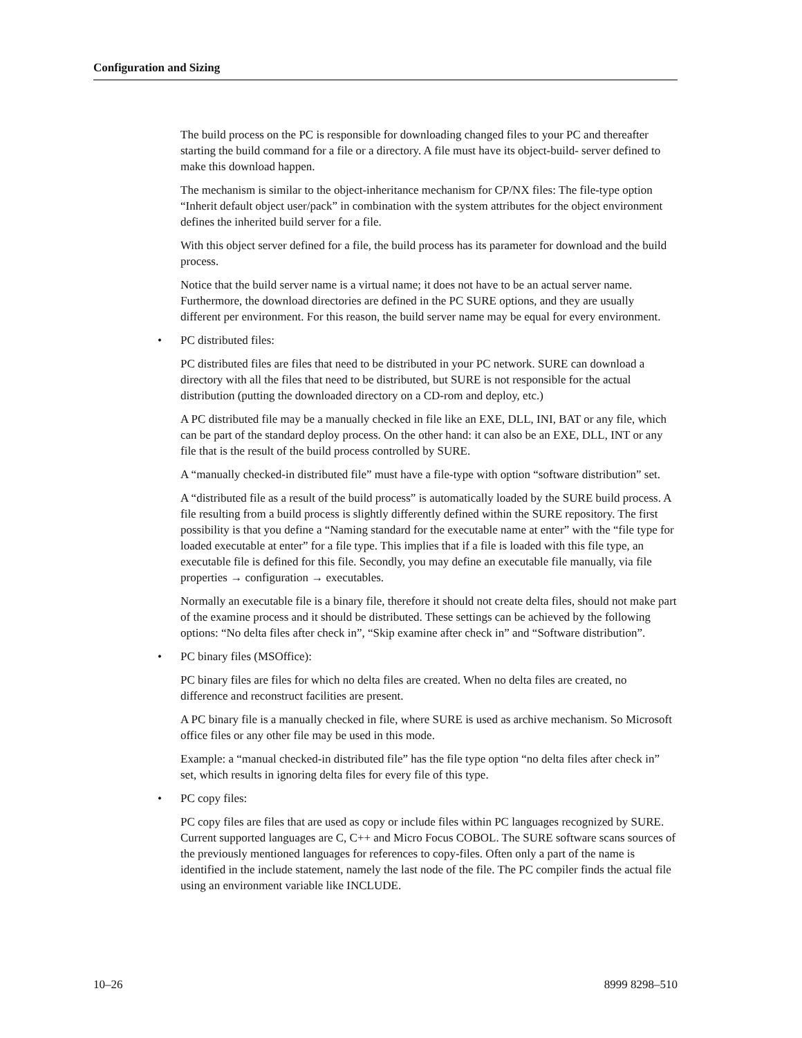Configuration and Sizing
The build process on the PC is responsible for downloading changed files to your PC and thereafter starting the build command for a file or a directory. A file must have its object-build- server defined to make this download happen.
The mechanism is similar to the object-inheritance mechanism for CP/NX files: The file-type option “Inherit default object user/pack” in combination with the system attributes for the object environment defines the inherited build server for a file.
With this object server defined for a file, the build process has its parameter for download and the build process.
Notice that the build server name is a virtual name; it does not have to be an actual server name. Furthermore, the download directories are defined in the PC SURE options, and they are usually different per environment. For this reason, the build server name may be equal for every environment.
• PC distributed files:
PC distributed files are files that need to be distributed in your PC network. SURE can download a directory with all the files that need to be distributed, but SURE is not responsible for the actual distribution (putting the downloaded directory on a CD-rom and deploy, etc.)
A PC distributed file may be a manually checked in file like an EXE, DLL, INI, BAT or any file, which can be part of the standard deploy process. On the other hand: it can also be an EXE, DLL, INT or any file that is the result of the build process controlled by SURE.
A “manually checked-in distributed file” must have a file-type with option “software distribution” set.
A “distributed file as a result of the build process” is automatically loaded by the SURE build process. A file resulting from a build process is slightly differently defined within the SURE repository. The first possibility is that you define a “Naming standard for the executable name at enter” with the “file type for loaded executable at enter” for a file type. This implies that if a file is loaded with this file type, an executable file is defined for this file. Secondly, you may define an executable file manually, via file properties → configuration → executables.
Normally an executable file is a binary file, therefore it should not create delta files, should not make part of the examine process and it should be distributed. These settings can be achieved by the following options: “No delta files after check in”, “Skip examine after check in” and “Software distribution”.
• PC binary files (MSOffice):
PC binary files are files for which no delta files are created. When no delta files are created, no difference and reconstruct facilities are present.
A PC binary file is a manually checked in file, where SURE is used as archive mechanism. So Microsoft office files or any other file may be used in this mode.
Example: a “manual checked-in distributed file” has the file type option “no delta files after check in” set, which results in ignoring delta files for every file of this type.
• PC copy files:
PC copy files are files that are used as copy or include files within PC languages recognized by SURE. Current supported languages are C, C++ and Micro Focus COBOL. The SURE software scans sources of the previously mentioned languages for references to copy-files. Often only a part of the name is identified in the include statement, namely the last node of the file. The PC compiler finds the actual file using an environment variable like INCLUDE.
10–26 8999 8298–510